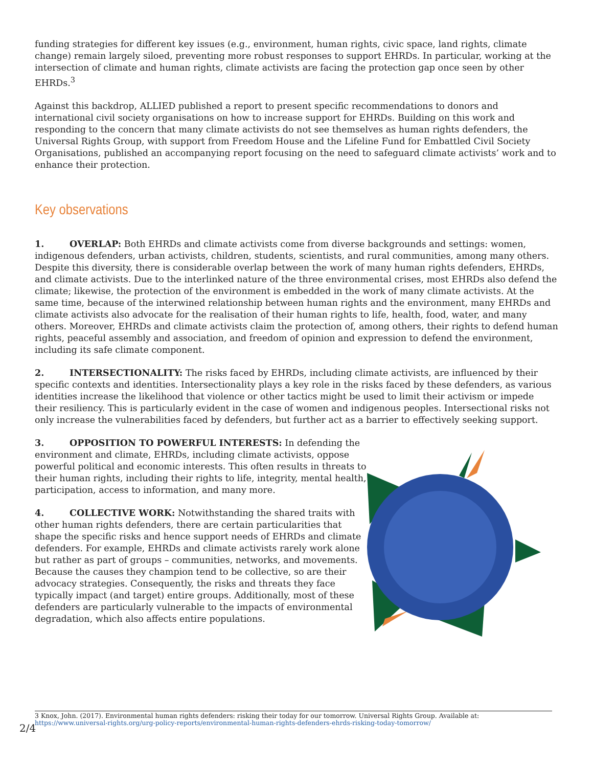funding strategies for different key issues (e.g., environment, human rights, civic space, land rights, climate change) remain largely siloed, preventing more robust responses to support EHRDs. In particular, working at the intersection of climate and human rights, climate activists are facing the protection gap once seen by other EHRDs.<sup>3</sup>
Against this backdrop, ALLIED published a report to present specific recommendations to donors and international civil society organisations on how to increase support for EHRDs. Building on this work and responding to the concern that many climate activists do not see themselves as human rights defenders, the Universal Rights Group, with support from Freedom House and the Lifeline Fund for Embattled Civil Society Organisations, published an accompanying report focusing on the need to safeguard climate activists’ work and to enhance their protection.
Key observations
1. OVERLAP: Both EHRDs and climate activists come from diverse backgrounds and settings: women, indigenous defenders, urban activists, children, students, scientists, and rural communities, among many others. Despite this diversity, there is considerable overlap between the work of many human rights defenders, EHRDs, and climate activists. Due to the interlinked nature of the three environmental crises, most EHRDs also defend the climate; likewise, the protection of the environment is embedded in the work of many climate activists. At the same time, because of the interwined relationship between human rights and the environment, many EHRDs and climate activists also advocate for the realisation of their human rights to life, health, food, water, and many others. Moreover, EHRDs and climate activists claim the protection of, among others, their rights to defend human rights, peaceful assembly and association, and freedom of opinion and expression to defend the environment, including its safe climate component.
2. INTERSECTIONALITY: The risks faced by EHRDs, including climate activists, are influenced by their specific contexts and identities. Intersectionality plays a key role in the risks faced by these defenders, as various identities increase the likelihood that violence or other tactics might be used to limit their activism or impede their resiliency. This is particularly evident in the case of women and indigenous peoples. Intersectional risks not only increase the vulnerabilities faced by defenders, but further act as a barrier to effectively seeking support.
3. OPPOSITION TO POWERFUL INTERESTS: In defending the environment and climate, EHRDs, including climate activists, oppose powerful political and economic interests. This often results in threats to their human rights, including their rights to life, integrity, mental health, participation, access to information, and many more.
4. COLLECTIVE WORK: Notwithstanding the shared traits with other human rights defenders, there are certain particularities that shape the specific risks and hence support needs of EHRDs and climate defenders. For example, EHRDs and climate activists rarely work alone but rather as part of groups – communities, networks, and movements. Because the causes they champion tend to be collective, so are their advocacy strategies. Consequently, the risks and threats they face typically impact (and target) entire groups. Additionally, most of these defenders are particularly vulnerable to the impacts of environmental degradation, which also affects entire populations.
3 Knox, John. (2017). Environmental human rights defenders: risking their today for our tomorrow. Universal Rights Group. Available at: https://www.universal-rights.org/urg-policy-reports/environmental-human-rights-defenders-ehrds-risking-today-tomorrow/
2/4